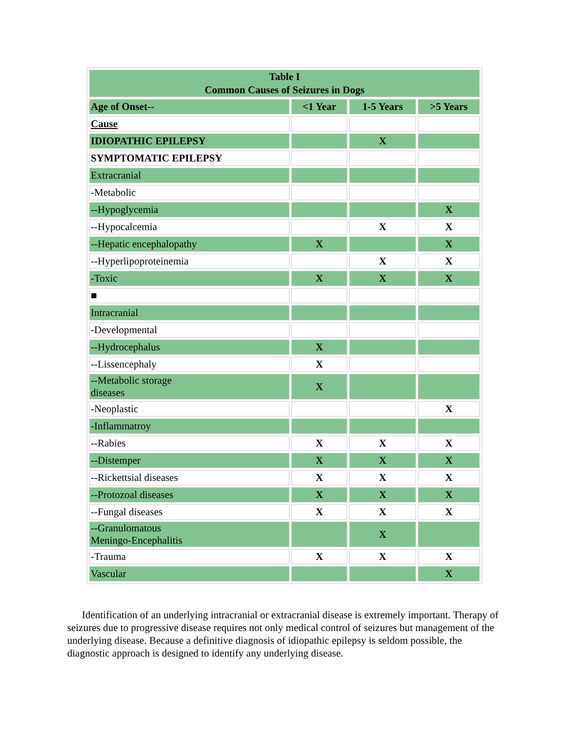| Table I Common Causes of Seizures in Dogs | | | |
| Age of Onset-- | <1 Year | 1-5 Years | >5 Years |
| Cause | | | |
| IDIOPATHIC EPILEPSY | | X | |
| SYMPTOMATIC EPILEPSY | | | |
| Extracranial | | | |
| -Metabolic | | | |
| --Hypoglycemia | | | X |
| --Hypocalcemia | | X | X |
| --Hepatic encephalopathy | X | | X |
| --Hyperlipoproteinemia | | X | X |
| -Toxic | X | X | X |
| ■ | | | |
| Intracranial | | | |
| -Developmental | | | |
| --Hydrocephalus | X | | |
| --Lissencephaly | X | | |
| --Metabolic storage diseases | X | | |
| -Neoplastic | | | X |
| -Inflammatroy | | | |
| --Rabies | X | X | X |
| --Distemper | X | X | X |
| --Rickettsial diseases | X | X | X |
| --Protozoal diseases | X | X | X |
| --Fungal diseases | X | X | X |
| --Granulomatous Meningo-Encephalitis | | X | |
| -Trauma | X | X | X |
| Vascular | | | X |
Identification of an underlying intracranial or extracranial disease is extremely important. Therapy of seizures due to progressive disease requires not only medical control of seizures but management of the underlying disease. Because a definitive diagnosis of idiopathic epilepsy is seldom possible, the diagnostic approach is designed to identify any underlying disease.